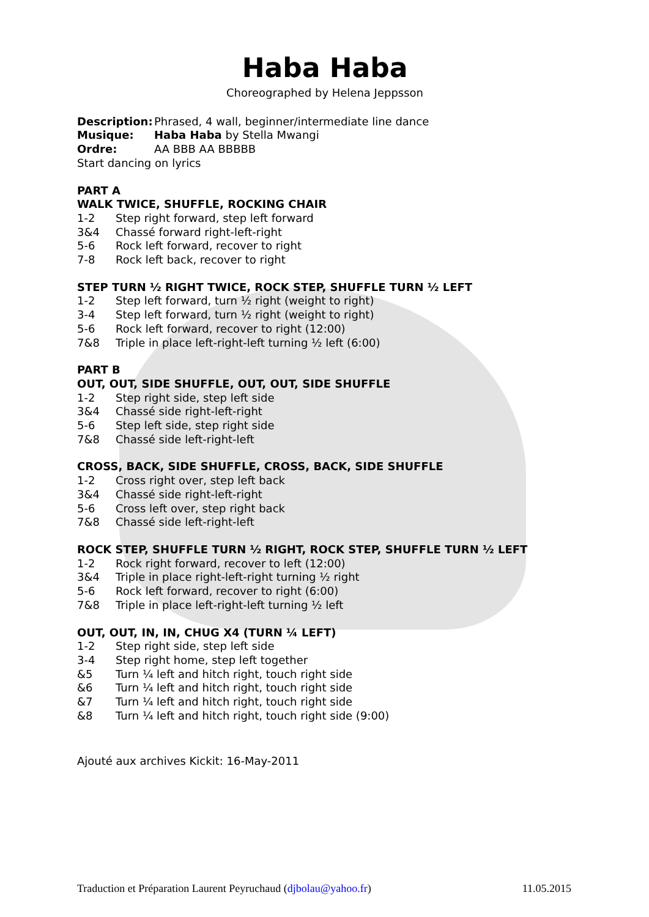Haba Haba
Choreographed by Helena Jeppsson
Description: Phrased, 4 wall, beginner/intermediate line dance
Musique: Haba Haba by Stella Mwangi
Ordre: AA BBB AA BBBBB
Start dancing on lyrics
PART A
WALK TWICE, SHUFFLE, ROCKING CHAIR
1-2 Step right forward, step left forward
3&4 Chassé forward right-left-right
5-6 Rock left forward, recover to right
7-8 Rock left back, recover to right
STEP TURN ½ RIGHT TWICE, ROCK STEP, SHUFFLE TURN ½ LEFT
1-2 Step left forward, turn ½ right (weight to right)
3-4 Step left forward, turn ½ right (weight to right)
5-6 Rock left forward, recover to right (12:00)
7&8 Triple in place left-right-left turning ½ left (6:00)
PART B
OUT, OUT, SIDE SHUFFLE, OUT, OUT, SIDE SHUFFLE
1-2 Step right side, step left side
3&4 Chassé side right-left-right
5-6 Step left side, step right side
7&8 Chassé side left-right-left
CROSS, BACK, SIDE SHUFFLE, CROSS, BACK, SIDE SHUFFLE
1-2 Cross right over, step left back
3&4 Chassé side right-left-right
5-6 Cross left over, step right back
7&8 Chassé side left-right-left
ROCK STEP, SHUFFLE TURN ½ RIGHT, ROCK STEP, SHUFFLE TURN ½ LEFT
1-2 Rock right forward, recover to left (12:00)
3&4 Triple in place right-left-right turning ½ right
5-6 Rock left forward, recover to right (6:00)
7&8 Triple in place left-right-left turning ½ left
OUT, OUT, IN, IN, CHUG X4 (TURN ¼ LEFT)
1-2 Step right side, step left side
3-4 Step right home, step left together
&5 Turn ¼ left and hitch right, touch right side
&6 Turn ¼ left and hitch right, touch right side
&7 Turn ¼ left and hitch right, touch right side
&8 Turn ¼ left and hitch right, touch right side (9:00)
Ajouté aux archives Kickit: 16-May-2011
Traduction et Préparation Laurent Peyruchaud (djbolau@yahoo.fr) 11.05.2015